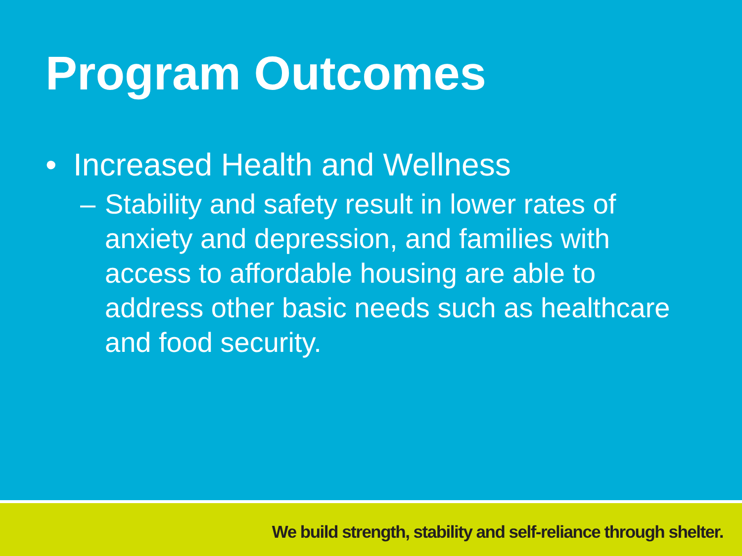Program Outcomes
• Increased Health and Wellness
– Stability and safety result in lower rates of anxiety and depression, and families with access to affordable housing are able to address other basic needs such as healthcare and food security.
We build strength, stability and self-reliance through shelter.